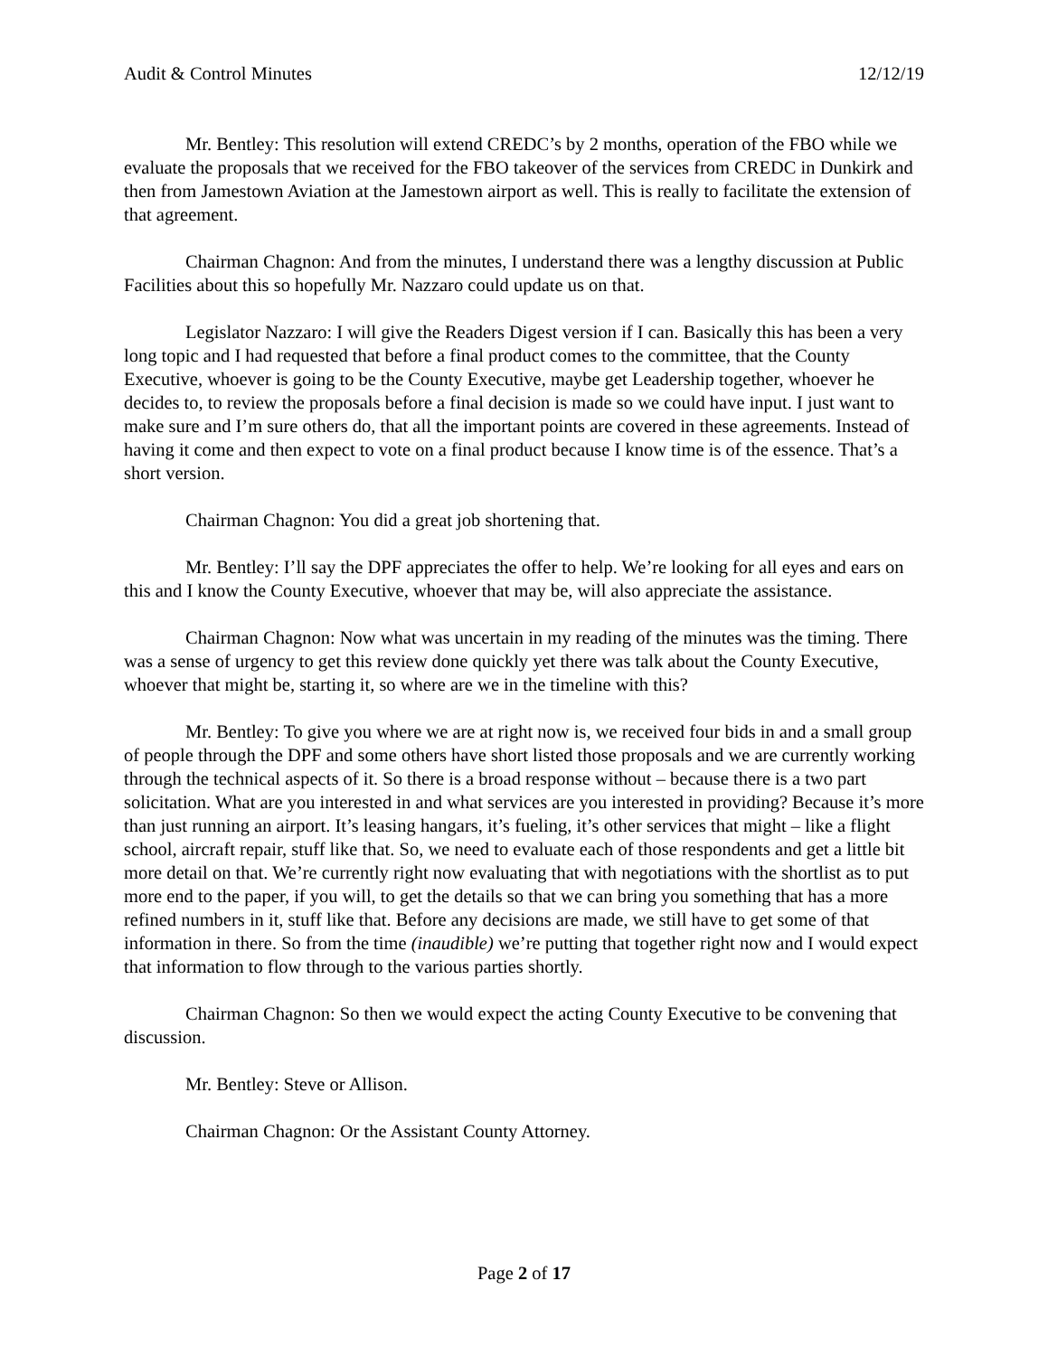Audit & Control Minutes 12/12/19
Mr. Bentley: This resolution will extend CREDC’s by 2 months, operation of the FBO while we evaluate the proposals that we received for the FBO takeover of the services from CREDC in Dunkirk and then from Jamestown Aviation at the Jamestown airport as well. This is really to facilitate the extension of that agreement.
Chairman Chagnon: And from the minutes, I understand there was a lengthy discussion at Public Facilities about this so hopefully Mr. Nazzaro could update us on that.
Legislator Nazzaro: I will give the Readers Digest version if I can. Basically this has been a very long topic and I had requested that before a final product comes to the committee, that the County Executive, whoever is going to be the County Executive, maybe get Leadership together, whoever he decides to, to review the proposals before a final decision is made so we could have input. I just want to make sure and I’m sure others do, that all the important points are covered in these agreements. Instead of having it come and then expect to vote on a final product because I know time is of the essence. That’s a short version.
Chairman Chagnon: You did a great job shortening that.
Mr. Bentley: I’ll say the DPF appreciates the offer to help. We’re looking for all eyes and ears on this and I know the County Executive, whoever that may be, will also appreciate the assistance.
Chairman Chagnon: Now what was uncertain in my reading of the minutes was the timing. There was a sense of urgency to get this review done quickly yet there was talk about the County Executive, whoever that might be, starting it, so where are we in the timeline with this?
Mr. Bentley: To give you where we are at right now is, we received four bids in and a small group of people through the DPF and some others have short listed those proposals and we are currently working through the technical aspects of it. So there is a broad response without – because there is a two part solicitation. What are you interested in and what services are you interested in providing? Because it’s more than just running an airport. It’s leasing hangars, it’s fueling, it’s other services that might – like a flight school, aircraft repair, stuff like that. So, we need to evaluate each of those respondents and get a little bit more detail on that. We’re currently right now evaluating that with negotiations with the shortlist as to put more end to the paper, if you will, to get the details so that we can bring you something that has a more refined numbers in it, stuff like that. Before any decisions are made, we still have to get some of that information in there. So from the time (inaudible) we’re putting that together right now and I would expect that information to flow through to the various parties shortly.
Chairman Chagnon: So then we would expect the acting County Executive to be convening that discussion.
Mr. Bentley: Steve or Allison.
Chairman Chagnon: Or the Assistant County Attorney.
Page 2 of 17